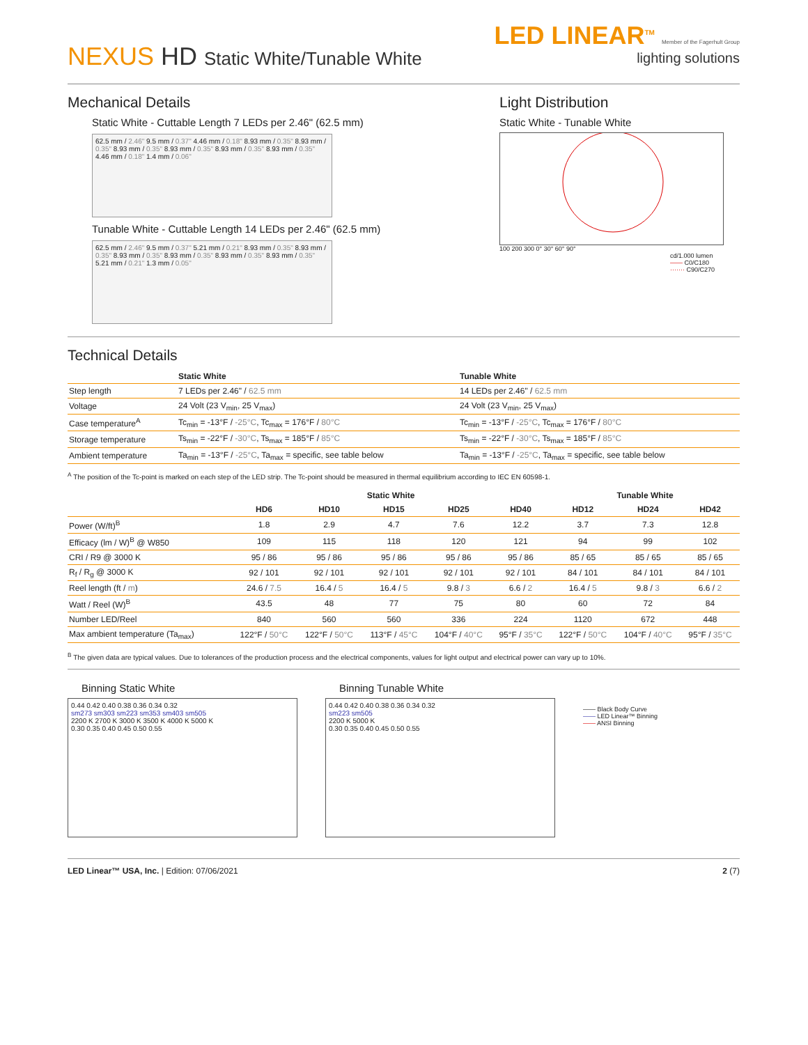NEXUS HD Static White/Tunable White
LED LINEAR<sup>TM</sup> Member of the Fagerhult Group
lighting solutions
Mechanical Details
Static White - Cuttable Length 7 LEDs per 2.46" (62.5 mm)
62.5 mm / 2.46" 9.5 mm / 0.37" 4.46 mm / 0.18" 8.93 mm / 0.35" 8.93 mm / 0.35" 8.93 mm / 0.35" 8.93 mm / 0.35" 8.93 mm / 0.35" 8.93 mm / 0.35" 4.46 mm / 0.18" 1.4 mm / 0.06"
Tunable White - Cuttable Length 14 LEDs per 2.46" (62.5 mm)
62.5 mm / 2.46" 9.5 mm / 0.37" 5.21 mm / 0.21" 8.93 mm / 0.35" 8.93 mm / 0.35" 8.93 mm / 0.35" 8.93 mm / 0.35" 8.93 mm / 0.35" 8.93 mm / 0.35" 5.21 mm / 0.21" 1.3 mm / 0.05"
Light Distribution
Static White - Tunable White
100 200 300 0° 30° 60° 90°
cd/1.000 lumen
—— C0/C180
······· C90/C270
Technical Details
| | Static White | Tunable White |
| --- | --- | --- |
| Step length | 7 LEDs per 2.46" / 62.5 mm | 14 LEDs per 2.46" / 62.5 mm |
| Voltage | 24 Volt (23 V<sub>min</sub>, 25 V<sub>max</sub>) | 24 Volt (23 V<sub>min</sub>, 25 V<sub>max</sub>) |
| Case temperature<sup>A</sup> | Tc<sub>min</sub> = -13°F / -25°C , Tc<sub>max</sub> = 176°F / 80°C | Tc<sub>min</sub> = -13°F / -25°C , Tc<sub>max</sub> = 176°F / 80°C |
| Storage temperature | Ts<sub>min</sub> = -22°F / -30°C , Ts<sub>max</sub> = 185°F / 85°C | Ts<sub>min</sub> = -22°F / -30°C , Ts<sub>max</sub> = 185°F / 85°C |
| Ambient temperature | Ta<sub>min</sub> = -13°F / -25°C , Ta<sub>max</sub> = specific, see table below | Ta<sub>min</sub> = -13°F / -25°C , Ta<sub>max</sub> = specific, see table below |
<sup>A</sup> The position of the Tc-point is marked on each step of the LED strip. The Tc-point should be measured in thermal equilibrium according to IEC EN 60598-1.
| | Static White | | | | | Tunable White | | |
| --- | --- | --- | --- | --- | --- | --- | --- | --- |
| | HD6 | HD10 | HD15 | HD25 | HD40 | HD12 | HD24 | HD42 |
| Power (W/ft)<sup>B</sup> | 1.8 | 2.9 | 4.7 | 7.6 | 12.2 | 3.7 | 7.3 | 12.8 |
| Efficacy (lm / W)<sup>B</sup> @ W850 | 109 | 115 | 118 | 120 | 121 | 94 | 99 | 102 |
| CRI / R9 @ 3000 K | 95 / 86 | 95 / 86 | 95 / 86 | 95 / 86 | 95 / 86 | 85 / 65 | 85 / 65 | 85 / 65 |
| R<sub>f</sub> / R<sub>g</sub> @ 3000 K | 92 / 101 | 92 / 101 | 92 / 101 | 92 / 101 | 92 / 101 | 84 / 101 | 84 / 101 | 84 / 101 |
| Reel length (ft / m ) | 24.6 / 7.5 | 16.4 / 5 | 16.4 / 5 | 9.8 / 3 | 6.6 / 2 | 16.4 / 5 | 9.8 / 3 | 6.6 / 2 |
| Watt / Reel (W)<sup>B</sup> | 43.5 | 48 | 77 | 75 | 80 | 60 | 72 | 84 |
| Number LED/Reel | 840 | 560 | 560 | 336 | 224 | 1120 | 672 | 448 |
| Max ambient temperature (Ta<sub>max</sub>) | 122°F / 50°C | 122°F / 50°C | 113°F / 45°C | 104°F / 40°C | 95°F / 35°C | 122°F / 50°C | 104°F / 40°C | 95°F / 35°C |
<sup>B</sup> The given data are typical values. Due to tolerances of the production process and the electrical components, values for light output and electrical power can vary up to 10%.
Binning Static White
0.44 0.42 0.40 0.38 0.36 0.34 0.32
sm273 sm303 sm223 sm353 sm403 sm505
2200 K 2700 K 3000 K 3500 K 4000 K 5000 K
0.30 0.35 0.40 0.45 0.50 0.55
Binning Tunable White
0.44 0.42 0.40 0.38 0.36 0.34 0.32
sm223 sm505
2200 K 5000 K
0.30 0.35 0.40 0.45 0.50 0.55
—— Black Body Curve
—— LED Linear™ Binning
—— ANSI Binning
LED Linear™ USA, Inc. | Edition: 07/06/2021
2 (7)